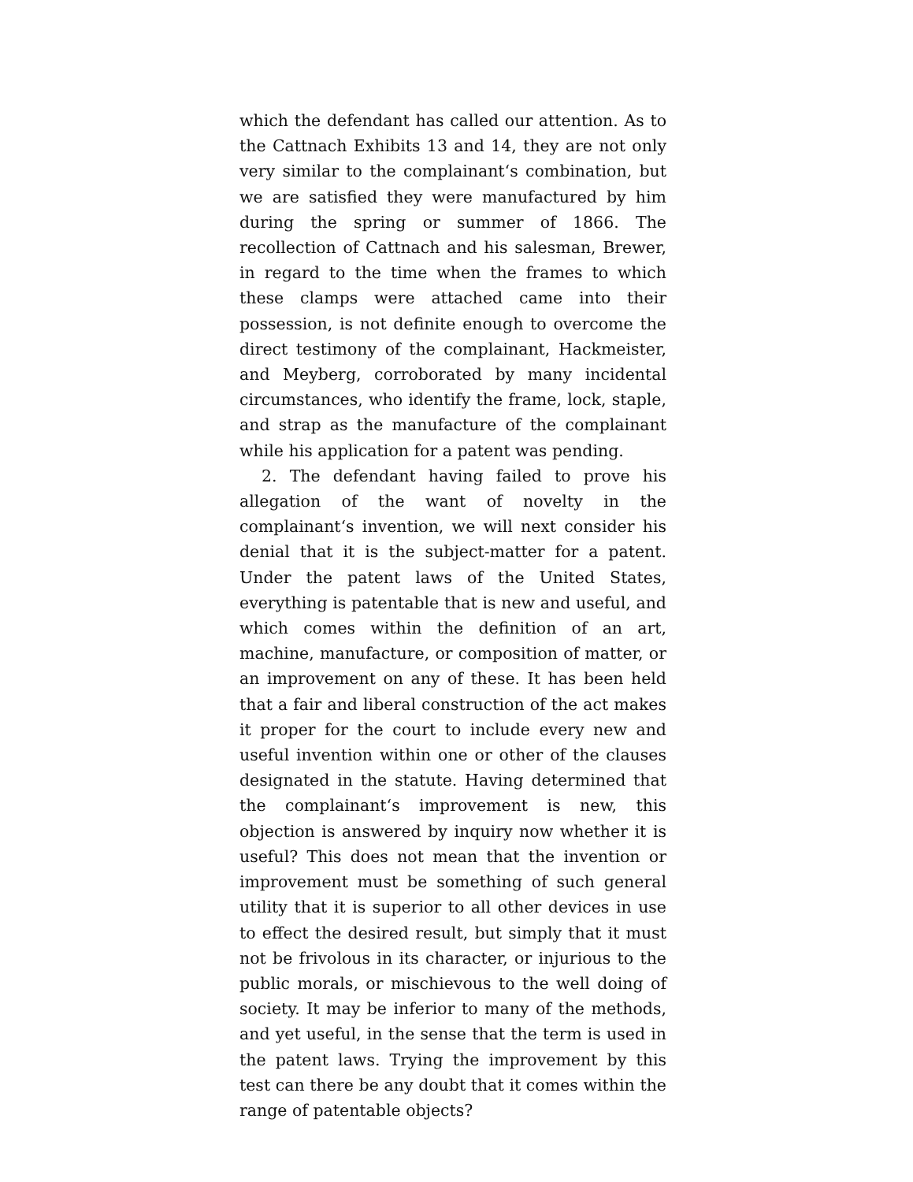which the defendant has called our attention. As to the Cattnach Exhibits 13 and 14, they are not only very similar to the complainant‘s combination, but we are satisfied they were manufactured by him during the spring or summer of 1866. The recollection of Cattnach and his salesman, Brewer, in regard to the time when the frames to which these clamps were attached came into their possession, is not definite enough to overcome the direct testimony of the complainant, Hackmeister, and Meyberg, corroborated by many incidental circumstances, who identify the frame, lock, staple, and strap as the manufacture of the complainant while his application for a patent was pending.
2. The defendant having failed to prove his allegation of the want of novelty in the complainant‘s invention, we will next consider his denial that it is the subject-matter for a patent. Under the patent laws of the United States, everything is patentable that is new and useful, and which comes within the definition of an art, machine, manufacture, or composition of matter, or an improvement on any of these. It has been held that a fair and liberal construction of the act makes it proper for the court to include every new and useful invention within one or other of the clauses designated in the statute. Having determined that the complainant‘s improvement is new, this objection is answered by inquiry now whether it is useful? This does not mean that the invention or improvement must be something of such general utility that it is superior to all other devices in use to effect the desired result, but simply that it must not be frivolous in its character, or injurious to the public morals, or mischievous to the well doing of society. It may be inferior to many of the methods, and yet useful, in the sense that the term is used in the patent laws. Trying the improvement by this test can there be any doubt that it comes within the range of patentable objects?